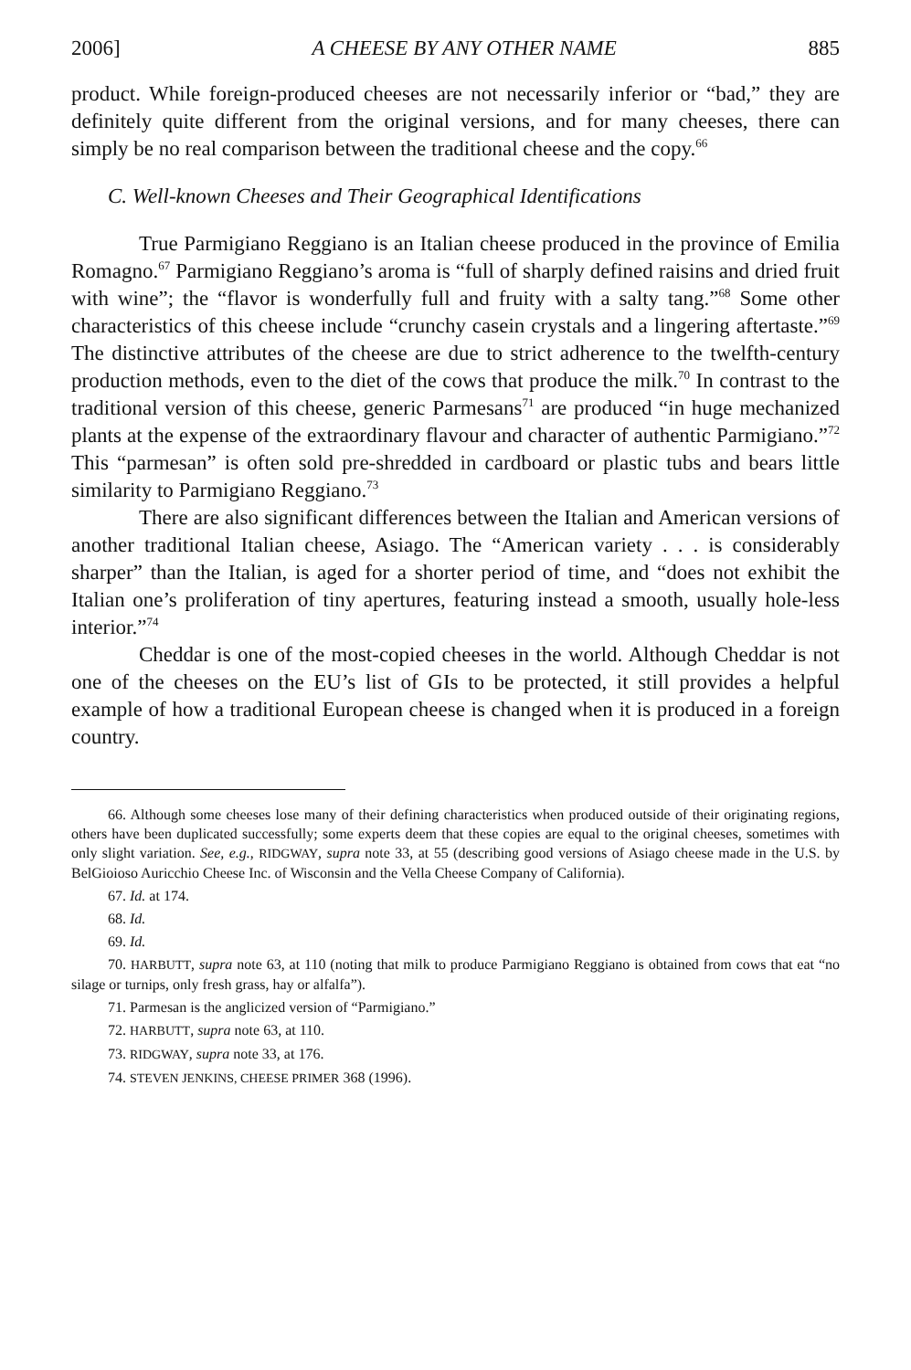2006] A CHEESE BY ANY OTHER NAME 885
product. While foreign-produced cheeses are not necessarily inferior or “bad,” they are definitely quite different from the original versions, and for many cheeses, there can simply be no real comparison between the traditional cheese and the copy.<sup>66</sup>
C. Well-known Cheeses and Their Geographical Identifications
True Parmigiano Reggiano is an Italian cheese produced in the province of Emilia Romagno.<sup>67</sup> Parmigiano Reggiano’s aroma is “full of sharply defined raisins and dried fruit with wine”; the “flavor is wonderfully full and fruity with a salty tang.”<sup>68</sup> Some other characteristics of this cheese include “crunchy casein crystals and a lingering aftertaste.”<sup>69</sup> The distinctive attributes of the cheese are due to strict adherence to the twelfth-century production methods, even to the diet of the cows that produce the milk.<sup>70</sup> In contrast to the traditional version of this cheese, generic Parmesans<sup>71</sup> are produced “in huge mechanized plants at the expense of the extraordinary flavour and character of authentic Parmigiano.”<sup>72</sup> This “parmesan” is often sold pre-shredded in cardboard or plastic tubs and bears little similarity to Parmigiano Reggiano.<sup>73</sup>
There are also significant differences between the Italian and American versions of another traditional Italian cheese, Asiago. The “American variety . . . is considerably sharper” than the Italian, is aged for a shorter period of time, and “does not exhibit the Italian one’s proliferation of tiny apertures, featuring instead a smooth, usually hole-less interior.”<sup>74</sup>
Cheddar is one of the most-copied cheeses in the world. Although Cheddar is not one of the cheeses on the EU’s list of GIs to be protected, it still provides a helpful example of how a traditional European cheese is changed when it is produced in a foreign country.
66. Although some cheeses lose many of their defining characteristics when produced outside of their originating regions, others have been duplicated successfully; some experts deem that these copies are equal to the original cheeses, sometimes with only slight variation. See, e.g., RIDGWAY, supra note 33, at 55 (describing good versions of Asiago cheese made in the U.S. by BelGioioso Auricchio Cheese Inc. of Wisconsin and the Vella Cheese Company of California).
67. Id. at 174.
68. Id.
69. Id.
70. HARBUTT, supra note 63, at 110 (noting that milk to produce Parmigiano Reggiano is obtained from cows that eat “no silage or turnips, only fresh grass, hay or alfalfa”).
71. Parmesan is the anglicized version of “Parmigiano.”
72. HARBUTT, supra note 63, at 110.
73. RIDGWAY, supra note 33, at 176.
74. STEVEN JENKINS, CHEESE PRIMER 368 (1996).